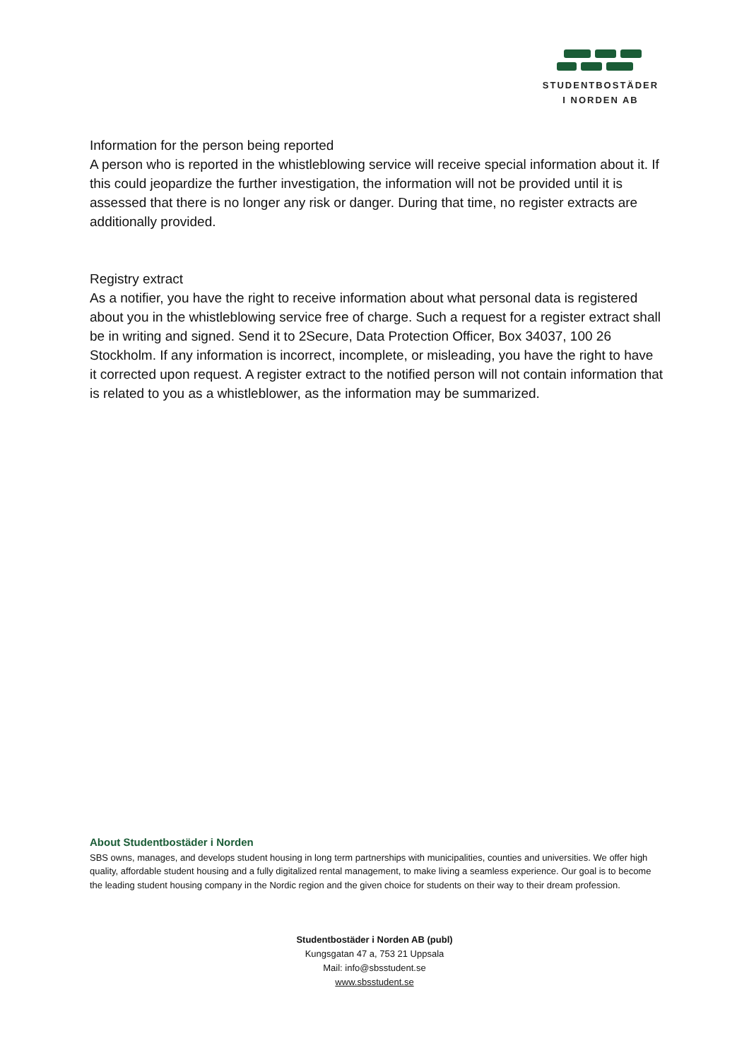STUDENTBOSTÄDER
I NORDEN AB
Information for the person being reported
A person who is reported in the whistleblowing service will receive special information about it. If this could jeopardize the further investigation, the information will not be provided until it is assessed that there is no longer any risk or danger. During that time, no register extracts are additionally provided.
Registry extract
As a notifier, you have the right to receive information about what personal data is registered about you in the whistleblowing service free of charge. Such a request for a register extract shall be in writing and signed. Send it to 2Secure, Data Protection Officer, Box 34037, 100 26 Stockholm. If any information is incorrect, incomplete, or misleading, you have the right to have it corrected upon request. A register extract to the notified person will not contain information that is related to you as a whistleblower, as the information may be summarized.
About Studentbostäder i Norden
SBS owns, manages, and develops student housing in long term partnerships with municipalities, counties and universities. We offer high quality, affordable student housing and a fully digitalized rental management, to make living a seamless experience. Our goal is to become the leading student housing company in the Nordic region and the given choice for students on their way to their dream profession.
Studentbostäder i Norden AB (publ)
Kungsgatan 47 a, 753 21 Uppsala
Mail: info@sbsstudent.se
www.sbsstudent.se